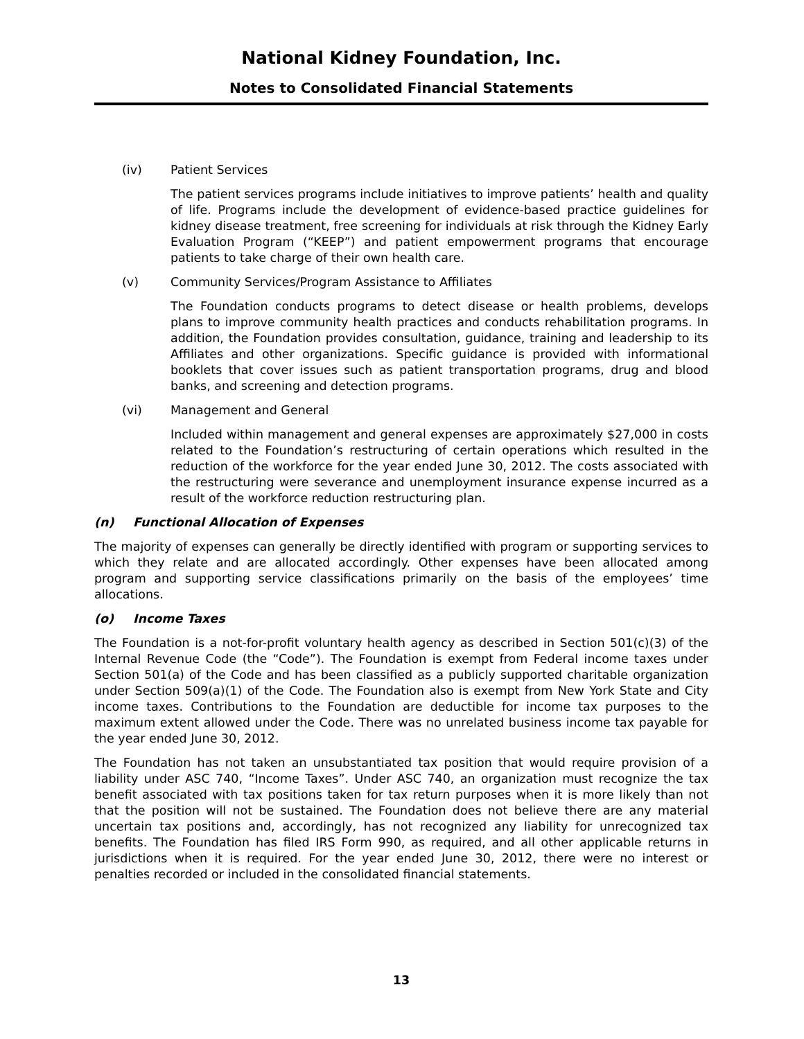National Kidney Foundation, Inc.
Notes to Consolidated Financial Statements
(iv) Patient Services
The patient services programs include initiatives to improve patients’ health and quality of life. Programs include the development of evidence-based practice guidelines for kidney disease treatment, free screening for individuals at risk through the Kidney Early Evaluation Program (“KEEP”) and patient empowerment programs that encourage patients to take charge of their own health care.
(v) Community Services/Program Assistance to Affiliates
The Foundation conducts programs to detect disease or health problems, develops plans to improve community health practices and conducts rehabilitation programs. In addition, the Foundation provides consultation, guidance, training and leadership to its Affiliates and other organizations. Specific guidance is provided with informational booklets that cover issues such as patient transportation programs, drug and blood banks, and screening and detection programs.
(vi) Management and General
Included within management and general expenses are approximately $27,000 in costs related to the Foundation’s restructuring of certain operations which resulted in the reduction of the workforce for the year ended June 30, 2012. The costs associated with the restructuring were severance and unemployment insurance expense incurred as a result of the workforce reduction restructuring plan.
(n) Functional Allocation of Expenses
The majority of expenses can generally be directly identified with program or supporting services to which they relate and are allocated accordingly. Other expenses have been allocated among program and supporting service classifications primarily on the basis of the employees’ time allocations.
(o) Income Taxes
The Foundation is a not-for-profit voluntary health agency as described in Section 501(c)(3) of the Internal Revenue Code (the “Code”). The Foundation is exempt from Federal income taxes under Section 501(a) of the Code and has been classified as a publicly supported charitable organization under Section 509(a)(1) of the Code. The Foundation also is exempt from New York State and City income taxes. Contributions to the Foundation are deductible for income tax purposes to the maximum extent allowed under the Code. There was no unrelated business income tax payable for the year ended June 30, 2012.
The Foundation has not taken an unsubstantiated tax position that would require provision of a liability under ASC 740, “Income Taxes”. Under ASC 740, an organization must recognize the tax benefit associated with tax positions taken for tax return purposes when it is more likely than not that the position will not be sustained. The Foundation does not believe there are any material uncertain tax positions and, accordingly, has not recognized any liability for unrecognized tax benefits. The Foundation has filed IRS Form 990, as required, and all other applicable returns in jurisdictions when it is required. For the year ended June 30, 2012, there were no interest or penalties recorded or included in the consolidated financial statements.
13